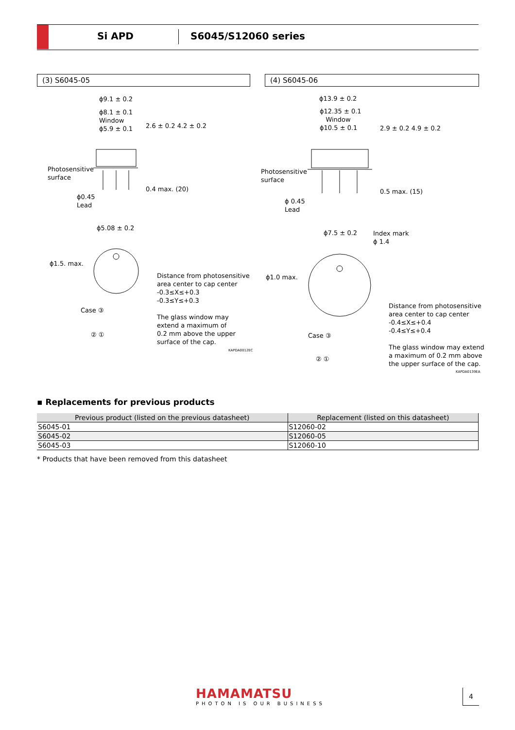Si APD S6045/S12060 series
(3) S6045-05 (4) S6045-06
ϕ9.1 ± 0.2
ϕ8.1 ± 0.1
Window
ϕ5.9 ± 0.1
2.6 ± 0.2 4.2 ± 0.2
Photosensitive
surface
0.4 max. (20)
ϕ0.45
Lead
ϕ5.08 ± 0.2
ϕ1.5. max.
Distance from photosensitive
area center to cap center
-0.3≤X≤+0.3
-0.3≤Y≤+0.3
The glass window may
extend a maximum of
0.2 mm above the upper
surface of the cap.
Case ③
② ①
KAPDA0012EC
ϕ13.9 ± 0.2
ϕ12.35 ± 0.1
Window
ϕ10.5 ± 0.1
2.9 ± 0.2 4.9 ± 0.2
Photosensitive
surface
0.5 max. (15)
ϕ 0.45
Lead
ϕ7.5 ± 0.2
Index mark
ϕ 1.4
ϕ1.0 max.
Distance from photosensitive
area center to cap center
-0.4≤X≤+0.4
-0.4≤Y≤+0.4
The glass window may extend
a maximum of 0.2 mm above
the upper surface of the cap.
Case ③
② ①
KAPDA0139EA
▪ Replacements for previous products
| Previous product (listed on the previous datasheet) | Replacement (listed on this datasheet) |
| --- | --- |
| S6045-01 | S12060-02 |
| S6045-02 | S12060-05 |
| S6045-03 | S12060-10 |
* Products that have been removed from this datasheet
HAMAMATSU
PHOTON IS OUR BUSINESS
4